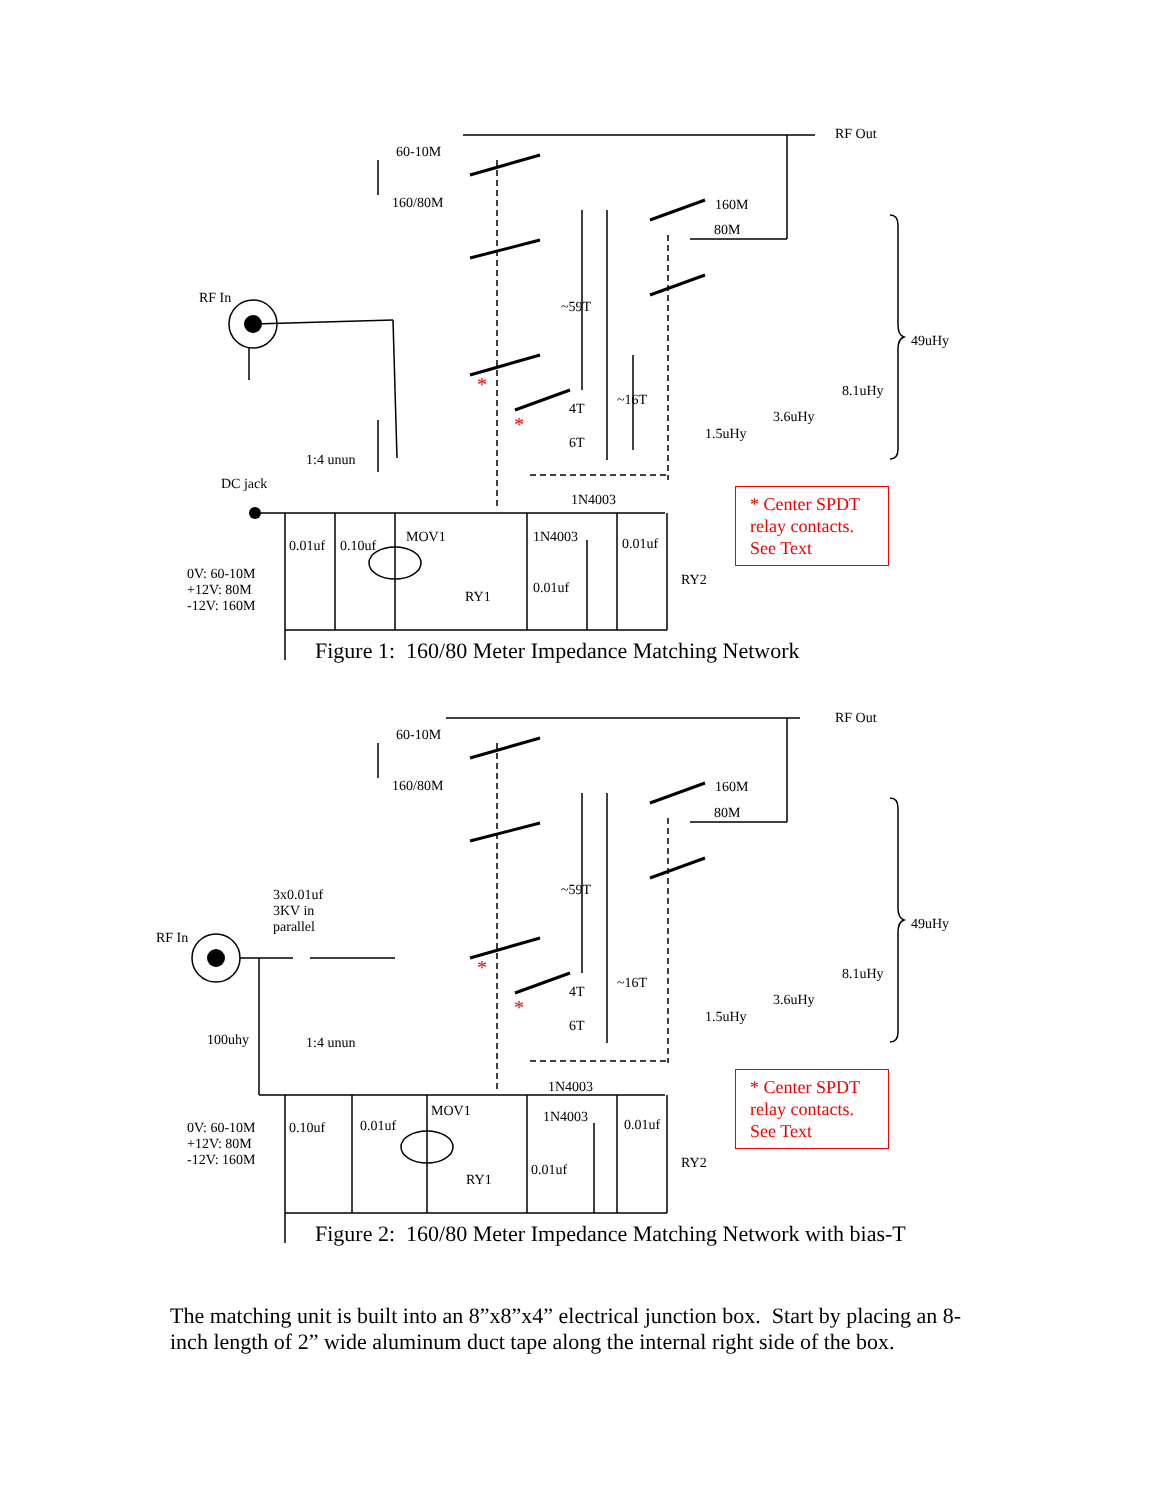60-10M
160/80M
RF Out
160M
80M
RF In
~59T
49uHy
8.1uHy
*
4T
~16T
3.6uHy
* 1.5uHy
6T
1:4 unun
DC jack
1N4003
MOV1 1N4003
0.01uf 0.10uf 0.01uf
0V: 60-10M
+12V: 80M
-12V: 160M
0.01uf RY2
RY1
* Center SPDT relay contacts. See Text
Figure 1: 160/80 Meter Impedance Matching Network
60-10M
160/80M
RF Out
160M
80M
3x0.01uf
3KV in
parallel
~59T
49uHy
RF In
8.1uHy
*
4T
~16T
3.6uHy
* 1.5uHy
6T
100uhy 1:4 unun
1N4003
MOV1 1N4003
0.10uf 0.01uf 0.01uf
0V: 60-10M
+12V: 80M
-12V: 160M
RY2
0.01uf
RY1
* Center SPDT relay contacts. See Text
Figure 2: 160/80 Meter Impedance Matching Network with bias-T
The matching unit is built into an 8”x8”x4” electrical junction box. Start by placing an 8-inch length of 2” wide aluminum duct tape along the internal right side of the box.